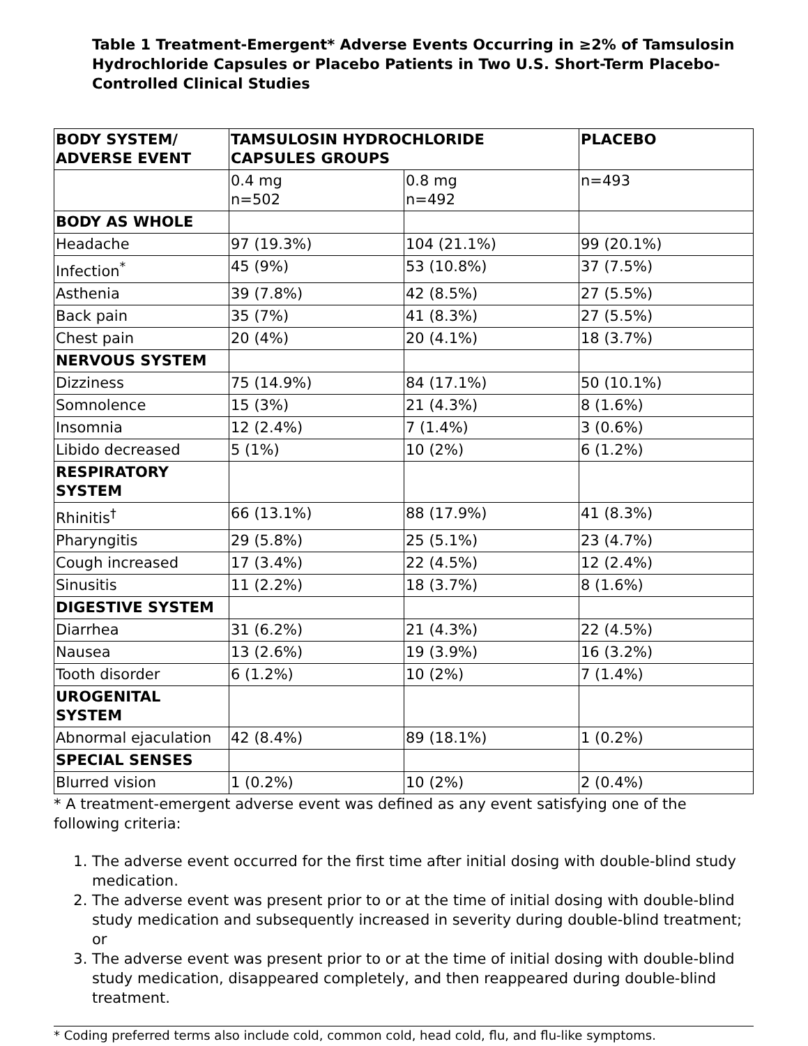Table 1 Treatment-Emergent* Adverse Events Occurring in ≥2% of Tamsulosin Hydrochloride Capsules or Placebo Patients in Two U.S. Short-Term Placebo-Controlled Clinical Studies
| BODY SYSTEM/ ADVERSE EVENT | TAMSULOSIN HYDROCHLORIDE CAPSULES GROUPS | | PLACEBO |
| --- | --- | --- | --- |
| | 0.4 mg n=502 | 0.8 mg n=492 | n=493 |
| BODY AS WHOLE | | | |
| Headache | 97 (19.3%) | 104 (21.1%) | 99 (20.1%) |
| Infection<sup>*</sup> | 45 (9%) | 53 (10.8%) | 37 (7.5%) |
| Asthenia | 39 (7.8%) | 42 (8.5%) | 27 (5.5%) |
| Back pain | 35 (7%) | 41 (8.3%) | 27 (5.5%) |
| Chest pain | 20 (4%) | 20 (4.1%) | 18 (3.7%) |
| NERVOUS SYSTEM | | | |
| Dizziness | 75 (14.9%) | 84 (17.1%) | 50 (10.1%) |
| Somnolence | 15 (3%) | 21 (4.3%) | 8 (1.6%) |
| Insomnia | 12 (2.4%) | 7 (1.4%) | 3 (0.6%) |
| Libido decreased | 5 (1%) | 10 (2%) | 6 (1.2%) |
| RESPIRATORY SYSTEM | | | |
| Rhinitis<sup>†</sup> | 66 (13.1%) | 88 (17.9%) | 41 (8.3%) |
| Pharyngitis | 29 (5.8%) | 25 (5.1%) | 23 (4.7%) |
| Cough increased | 17 (3.4%) | 22 (4.5%) | 12 (2.4%) |
| Sinusitis | 11 (2.2%) | 18 (3.7%) | 8 (1.6%) |
| DIGESTIVE SYSTEM | | | |
| Diarrhea | 31 (6.2%) | 21 (4.3%) | 22 (4.5%) |
| Nausea | 13 (2.6%) | 19 (3.9%) | 16 (3.2%) |
| Tooth disorder | 6 (1.2%) | 10 (2%) | 7 (1.4%) |
| UROGENITAL SYSTEM | | | |
| Abnormal ejaculation | 42 (8.4%) | 89 (18.1%) | 1 (0.2%) |
| SPECIAL SENSES | | | |
| Blurred vision | 1 (0.2%) | 10 (2%) | 2 (0.4%) |
* A treatment-emergent adverse event was defined as any event satisfying one of the following criteria:
1. The adverse event occurred for the first time after initial dosing with double-blind study medication.
2. The adverse event was present prior to or at the time of initial dosing with double-blind study medication and subsequently increased in severity during double-blind treatment; or
3. The adverse event was present prior to or at the time of initial dosing with double-blind study medication, disappeared completely, and then reappeared during double-blind treatment.
* Coding preferred terms also include cold, common cold, head cold, flu, and flu-like symptoms.